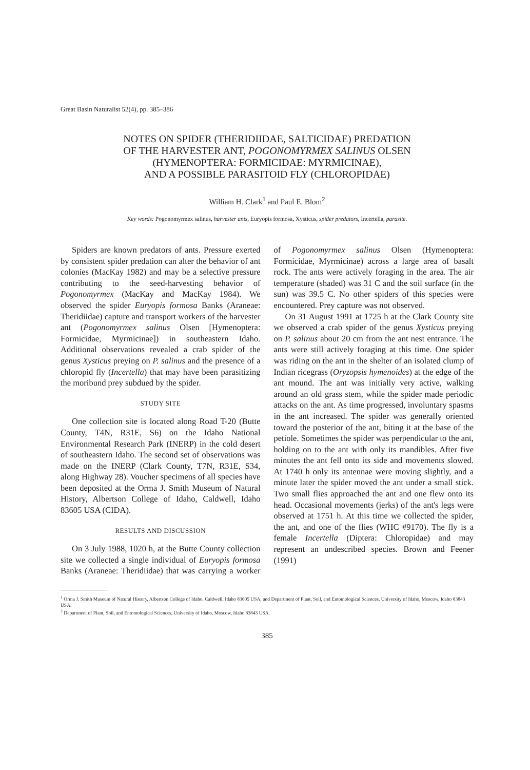Great Basin Naturalist 52(4), pp. 385–386
NOTES ON SPIDER (THERIDIIDAE, SALTICIDAE) PREDATION
OF THE HARVESTER ANT, POGONOMYRMEX SALINUS OLSEN
(HYMENOPTERA: FORMICIDAE: MYRMICINAE),
AND A POSSIBLE PARASITOID FLY (CHLOROPIDAE)
William H. Clark<sup>1</sup> and Paul E. Blom<sup>2</sup>
Key words: Pogonomyrmex salinus, harvester ants, Euryopis formosa, Xysticus, spider predators, Incertella, parasite.
Spiders are known predators of ants. Pressure exerted by consistent spider predation can alter the behavior of ant colonies (MacKay 1982) and may be a selective pressure contributing to the seed-harvesting behavior of Pogonomyrmex (MacKay and MacKay 1984). We observed the spider Euryopis formosa Banks (Araneae: Theridiidae) capture and transport workers of the harvester ant (Pogonomyrmex salinus Olsen [Hymenoptera: Formicidae, Myrmicinae]) in southeastern Idaho. Additional observations revealed a crab spider of the genus Xysticus preying on P. salinus and the presence of a chloropid fly (Incertella) that may have been parasitizing the moribund prey subdued by the spider.
STUDY SITE
One collection site is located along Road T-20 (Butte County, T4N, R31E, S6) on the Idaho National Environmental Research Park (INERP) in the cold desert of southeastern Idaho. The second set of observations was made on the INERP (Clark County, T7N, R31E, S34, along Highway 28). Voucher specimens of all species have been deposited at the Orma J. Smith Museum of Natural History, Albertson College of Idaho, Caldwell, Idaho 83605 USA (CIDA).
RESULTS AND DISCUSSION
On 3 July 1988, 1020 h, at the Butte County collection site we collected a single individual of Euryopis formosa Banks (Araneae: Theridiidae) that was carrying a worker of Pogonomyrmex salinus Olsen (Hymenoptera: Formicidae, Myrmicinae) across a large area of basalt rock. The ants were actively foraging in the area. The air temperature (shaded) was 31 C and the soil surface (in the sun) was 39.5 C. No other spiders of this species were encountered. Prey capture was not observed.
On 31 August 1991 at 1725 h at the Clark County site we observed a crab spider of the genus Xysticus preying on P. salinus about 20 cm from the ant nest entrance. The ants were still actively foraging at this time. One spider was riding on the ant in the shelter of an isolated clump of Indian ricegrass (Oryzopsis hymenoides) at the edge of the ant mound. The ant was initially very active, walking around an old grass stem, while the spider made periodic attacks on the ant. As time progressed, involuntary spasms in the ant increased. The spider was generally oriented toward the posterior of the ant, biting it at the base of the petiole. Sometimes the spider was perpendicular to the ant, holding on to the ant with only its mandibles. After five minutes the ant fell onto its side and movements slowed. At 1740 h only its antennae were moving slightly, and a minute later the spider moved the ant under a small stick. Two small flies approached the ant and one flew onto its head. Occasional movements (jerks) of the ant's legs were observed at 1751 h. At this time we collected the spider, the ant, and one of the flies (WHC #9170). The fly is a female Incertella (Diptera: Chloropidae) and may represent an undescribed species. Brown and Feener (1991)
<sup>1</sup> Orma J. Smith Museum of Natural History, Albertson College of Idaho, Caldwell, Idaho 83605 USA; and Department of Plant, Soil, and Entomological Sciences, University of Idaho, Moscow, Idaho 83843 USA.
<sup>2</sup> Department of Plant, Soil, and Entomological Sciences, University of Idaho, Moscow, Idaho 83843 USA.
385